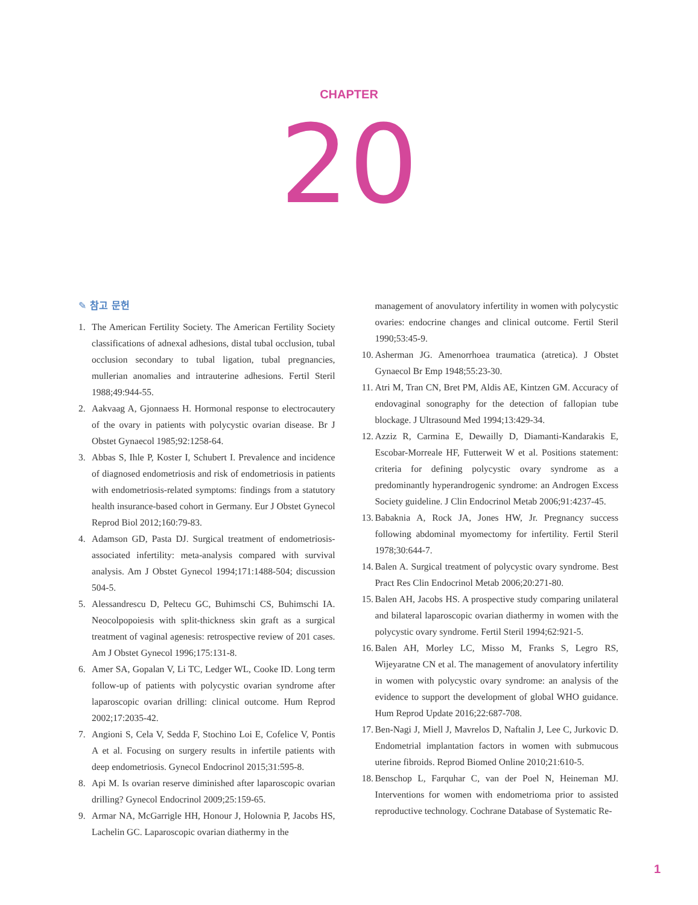CHAPTER
20
✎ 참고 문헌
1. The American Fertility Society. The American Fertility Society classifications of adnexal adhesions, distal tubal occlusion, tubal occlusion secondary to tubal ligation, tubal pregnancies, mullerian anomalies and intrauterine adhesions. Fertil Steril 1988;49:944-55.
2. Aakvaag A, Gjonnaess H. Hormonal response to electrocautery of the ovary in patients with polycystic ovarian disease. Br J Obstet Gynaecol 1985;92:1258-64.
3. Abbas S, Ihle P, Koster I, Schubert I. Prevalence and incidence of diagnosed endometriosis and risk of endometriosis in patients with endometriosis-related symptoms: findings from a statutory health insurance-based cohort in Germany. Eur J Obstet Gynecol Reprod Biol 2012;160:79-83.
4. Adamson GD, Pasta DJ. Surgical treatment of endometriosis-associated infertility: meta-analysis compared with survival analysis. Am J Obstet Gynecol 1994;171:1488-504; discussion 504-5.
5. Alessandrescu D, Peltecu GC, Buhimschi CS, Buhimschi IA. Neocolpopoiesis with split-thickness skin graft as a surgical treatment of vaginal agenesis: retrospective review of 201 cases. Am J Obstet Gynecol 1996;175:131-8.
6. Amer SA, Gopalan V, Li TC, Ledger WL, Cooke ID. Long term follow-up of patients with polycystic ovarian syndrome after laparoscopic ovarian drilling: clinical outcome. Hum Reprod 2002;17:2035-42.
7. Angioni S, Cela V, Sedda F, Stochino Loi E, Cofelice V, Pontis A et al. Focusing on surgery results in infertile patients with deep endometriosis. Gynecol Endocrinol 2015;31:595-8.
8. Api M. Is ovarian reserve diminished after laparoscopic ovarian drilling? Gynecol Endocrinol 2009;25:159-65.
9. Armar NA, McGarrigle HH, Honour J, Holownia P, Jacobs HS, Lachelin GC. Laparoscopic ovarian diathermy in the
management of anovulatory infertility in women with polycystic ovaries: endocrine changes and clinical outcome. Fertil Steril 1990;53:45-9.
10. Asherman JG. Amenorrhoea traumatica (atretica). J Obstet Gynaecol Br Emp 1948;55:23-30.
11. Atri M, Tran CN, Bret PM, Aldis AE, Kintzen GM. Accuracy of endovaginal sonography for the detection of fallopian tube blockage. J Ultrasound Med 1994;13:429-34.
12. Azziz R, Carmina E, Dewailly D, Diamanti-Kandarakis E, Escobar-Morreale HF, Futterweit W et al. Positions statement: criteria for defining polycystic ovary syndrome as a predominantly hyperandrogenic syndrome: an Androgen Excess Society guideline. J Clin Endocrinol Metab 2006;91:4237-45.
13. Babaknia A, Rock JA, Jones HW, Jr. Pregnancy success following abdominal myomectomy for infertility. Fertil Steril 1978;30:644-7.
14. Balen A. Surgical treatment of polycystic ovary syndrome. Best Pract Res Clin Endocrinol Metab 2006;20:271-80.
15. Balen AH, Jacobs HS. A prospective study comparing unilateral and bilateral laparoscopic ovarian diathermy in women with the polycystic ovary syndrome. Fertil Steril 1994;62:921-5.
16. Balen AH, Morley LC, Misso M, Franks S, Legro RS, Wijeyaratne CN et al. The management of anovulatory infertility in women with polycystic ovary syndrome: an analysis of the evidence to support the development of global WHO guidance. Hum Reprod Update 2016;22:687-708.
17. Ben-Nagi J, Miell J, Mavrelos D, Naftalin J, Lee C, Jurkovic D. Endometrial implantation factors in women with submucous uterine fibroids. Reprod Biomed Online 2010;21:610-5.
18. Benschop L, Farquhar C, van der Poel N, Heineman MJ. Interventions for women with endometrioma prior to assisted reproductive technology. Cochrane Database of Systematic Re-
1